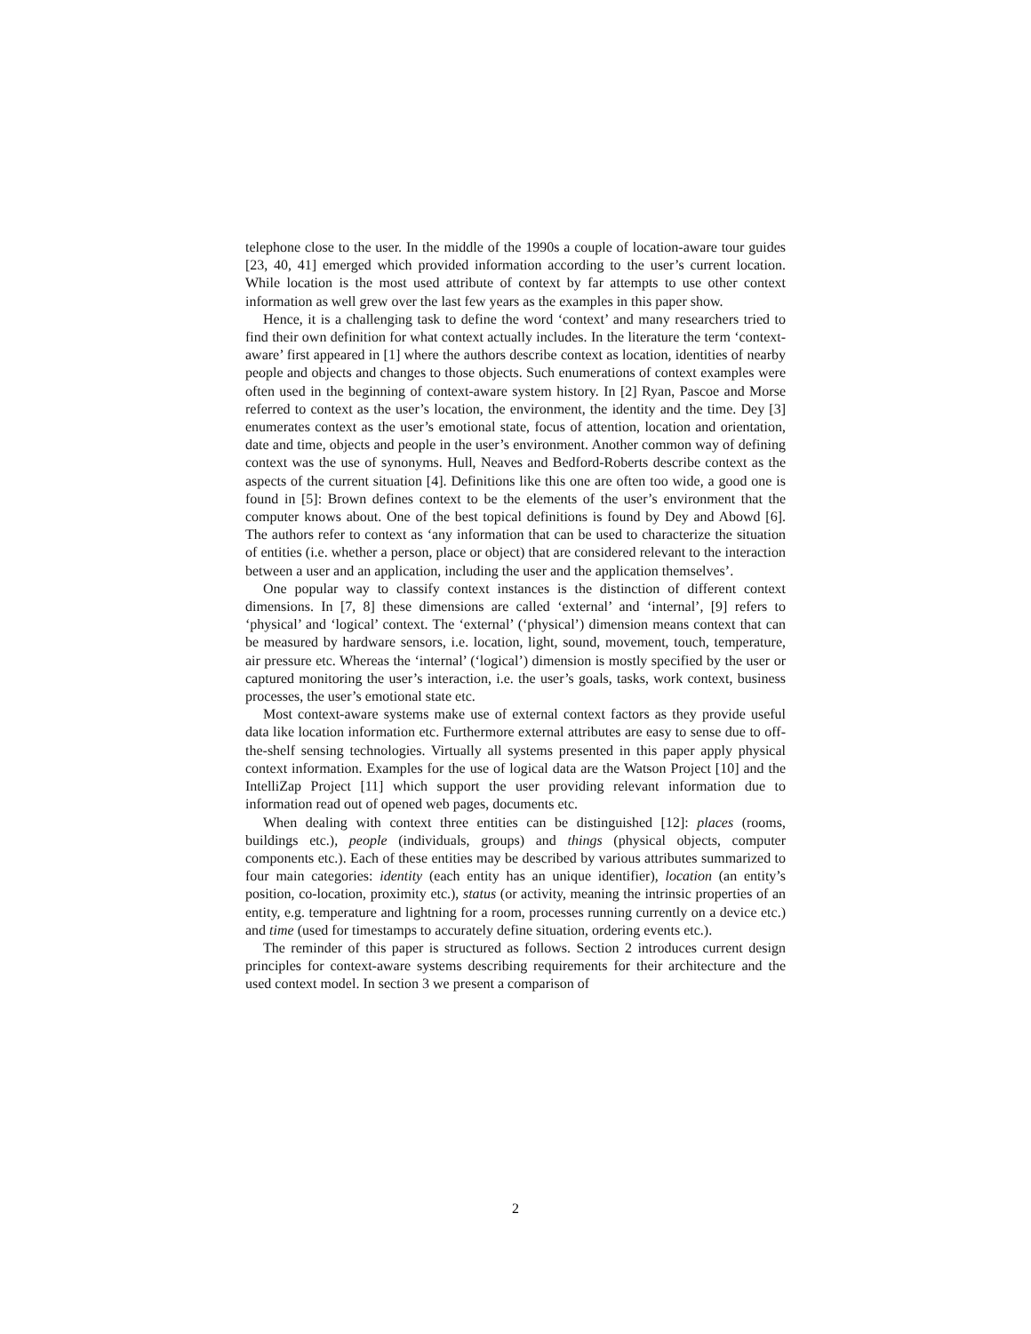telephone close to the user. In the middle of the 1990s a couple of location-aware tour guides [23, 40, 41] emerged which provided information according to the user’s current location. While location is the most used attribute of context by far attempts to use other context information as well grew over the last few years as the examples in this paper show.
Hence, it is a challenging task to define the word ‘context’ and many researchers tried to find their own definition for what context actually includes. In the literature the term ‘context-aware’ first appeared in [1] where the authors describe context as location, identities of nearby people and objects and changes to those objects. Such enumerations of context examples were often used in the beginning of context-aware system history. In [2] Ryan, Pascoe and Morse referred to context as the user’s location, the environment, the identity and the time. Dey [3] enumerates context as the user’s emotional state, focus of attention, location and orientation, date and time, objects and people in the user’s environment. Another common way of defining context was the use of synonyms. Hull, Neaves and Bedford-Roberts describe context as the aspects of the current situation [4]. Definitions like this one are often too wide, a good one is found in [5]: Brown defines context to be the elements of the user’s environment that the computer knows about. One of the best topical definitions is found by Dey and Abowd [6]. The authors refer to context as ‘any information that can be used to characterize the situation of entities (i.e. whether a person, place or object) that are considered relevant to the interaction between a user and an application, including the user and the application themselves’.
One popular way to classify context instances is the distinction of different context dimensions. In [7, 8] these dimensions are called ‘external’ and ‘internal’, [9] refers to ‘physical’ and ‘logical’ context. The ‘external’ (‘physical’) dimension means context that can be measured by hardware sensors, i.e. location, light, sound, movement, touch, temperature, air pressure etc. Whereas the ‘internal’ (‘logical’) dimension is mostly specified by the user or captured monitoring the user’s interaction, i.e. the user’s goals, tasks, work context, business processes, the user’s emotional state etc.
Most context-aware systems make use of external context factors as they provide useful data like location information etc. Furthermore external attributes are easy to sense due to off-the-shelf sensing technologies. Virtually all systems presented in this paper apply physical context information. Examples for the use of logical data are the Watson Project [10] and the IntelliZap Project [11] which support the user providing relevant information due to information read out of opened web pages, documents etc.
When dealing with context three entities can be distinguished [12]: places (rooms, buildings etc.), people (individuals, groups) and things (physical objects, computer components etc.). Each of these entities may be described by various attributes summarized to four main categories: identity (each entity has an unique identifier), location (an entity’s position, co-location, proximity etc.), status (or activity, meaning the intrinsic properties of an entity, e.g. temperature and lightning for a room, processes running currently on a device etc.) and time (used for timestamps to accurately define situation, ordering events etc.).
The reminder of this paper is structured as follows. Section 2 introduces current design principles for context-aware systems describing requirements for their architecture and the used context model. In section 3 we present a comparison of
2